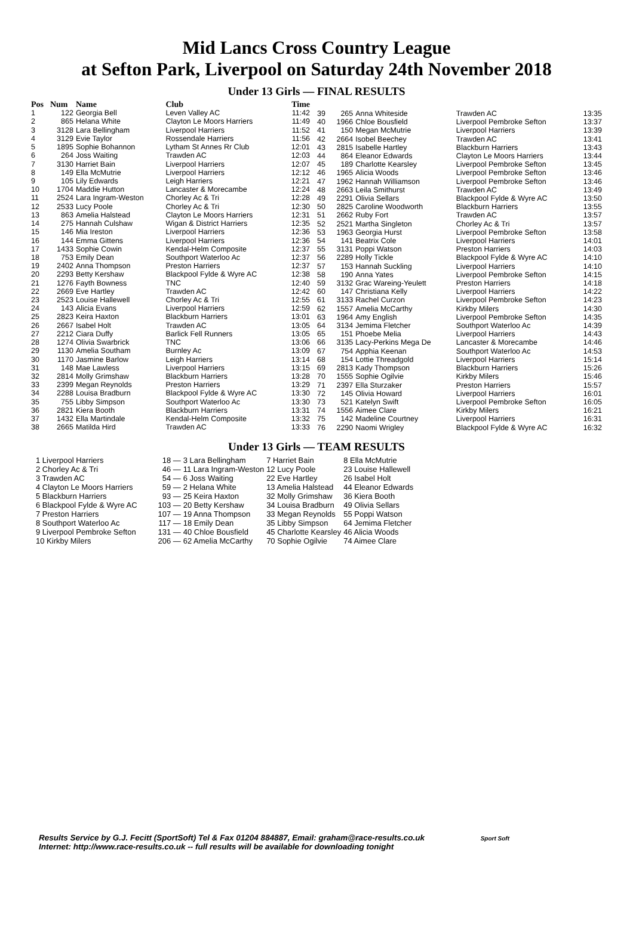Mid Lancs Cross Country League
at Sefton Park, Liverpool on Saturday 24th November 2018
Under 13 Girls — FINAL RESULTS
| Pos | Num | Name | Club | Time |
| --- | --- | --- | --- | --- |
| 1 | 122 | Georgia Bell | Leven Valley AC | 11:42 |
| 2 | 865 | Helana White | Clayton Le Moors Harriers | 11:49 |
| 3 | 3128 | Lara Bellingham | Liverpool Harriers | 11:52 |
| 4 | 3129 | Evie Taylor | Rossendale Harriers | 11:56 |
| 5 | 1895 | Sophie Bohannon | Lytham St Annes Rr Club | 12:01 |
| 6 | 264 | Joss Waiting | Trawden AC | 12:03 |
| 7 | 3130 | Harriet Bain | Liverpool Harriers | 12:07 |
| 8 | 149 | Ella McMutrie | Liverpool Harriers | 12:12 |
| 9 | 105 | Lily Edwards | Leigh Harriers | 12:21 |
| 10 | 1704 | Maddie Hutton | Lancaster & Morecambe | 12:24 |
| 11 | 2524 | Lara Ingram-Weston | Chorley Ac & Tri | 12:28 |
| 12 | 2533 | Lucy Poole | Chorley Ac & Tri | 12:30 |
| 13 | 863 | Amelia Halstead | Clayton Le Moors Harriers | 12:31 |
| 14 | 275 | Hannah Culshaw | Wigan & District Harriers | 12:35 |
| 15 | 146 | Mia Ireston | Liverpool Harriers | 12:36 |
| 16 | 144 | Emma Gittens | Liverpool Harriers | 12:36 |
| 17 | 1433 | Sophie Cowin | Kendal-Helm Composite | 12:37 |
| 18 | 753 | Emily Dean | Southport Waterloo Ac | 12:37 |
| 19 | 2402 | Anna Thompson | Preston Harriers | 12:37 |
| 20 | 2293 | Betty Kershaw | Blackpool Fylde & Wyre AC | 12:38 |
| 21 | 1276 | Fayth Bowness | TNC | 12:40 |
| 22 | 2669 | Eve Hartley | Trawden AC | 12:42 |
| 23 | 2523 | Louise Hallewell | Chorley Ac & Tri | 12:55 |
| 24 | 143 | Alicia Evans | Liverpool Harriers | 12:59 |
| 25 | 2823 | Keira Haxton | Blackburn Harriers | 13:01 |
| 26 | 2667 | Isabel Holt | Trawden AC | 13:05 |
| 27 | 2212 | Ciara Duffy | Barlick Fell Runners | 13:05 |
| 28 | 1274 | Olivia Swarbrick | TNC | 13:06 |
| 29 | 1130 | Amelia Southam | Burnley Ac | 13:09 |
| 30 | 1170 | Jasmine Barlow | Leigh Harriers | 13:14 |
| 31 | 148 | Mae Lawless | Liverpool Harriers | 13:15 |
| 32 | 2814 | Molly Grimshaw | Blackburn Harriers | 13:28 |
| 33 | 2399 | Megan Reynolds | Preston Harriers | 13:29 |
| 34 | 2288 | Louisa Bradburn | Blackpool Fylde & Wyre AC | 13:30 |
| 35 | 755 | Libby Simpson | Southport Waterloo Ac | 13:30 |
| 36 | 2821 | Kiera Booth | Blackburn Harriers | 13:31 |
| 37 | 1432 | Ella Martindale | Kendal-Helm Composite | 13:32 |
| 38 | 2665 | Matilda Hird | Trawden AC | 13:33 |
| 39 | 265 | Anna Whiteside | Trawden AC | 13:35 |
| 40 | 1966 | Chloe Bousfield | Liverpool Pembroke Sefton | 13:37 |
| 41 | 150 | Megan McMutrie | Liverpool Harriers | 13:39 |
| 42 | 2664 | Isobel Beechey | Trawden AC | 13:41 |
| 43 | 2815 | Isabelle Hartley | Blackburn Harriers | 13:43 |
| 44 | 864 | Eleanor Edwards | Clayton Le Moors Harriers | 13:44 |
| 45 | 189 | Charlotte Kearsley | Liverpool Pembroke Sefton | 13:45 |
| 46 | 1965 | Alicia Woods | Liverpool Pembroke Sefton | 13:46 |
| 47 | 1962 | Hannah Williamson | Liverpool Pembroke Sefton | 13:46 |
| 48 | 2663 | Leila Smithurst | Trawden AC | 13:49 |
| 49 | 2291 | Olivia Sellars | Blackpool Fylde & Wyre AC | 13:50 |
| 50 | 2825 | Caroline Woodworth | Blackburn Harriers | 13:55 |
| 51 | 2662 | Ruby Fort | Trawden AC | 13:57 |
| 52 | 2521 | Martha Singleton | Chorley Ac & Tri | 13:57 |
| 53 | 1963 | Georgia Hurst | Liverpool Pembroke Sefton | 13:58 |
| 54 | 141 | Beatrix Cole | Liverpool Harriers | 14:01 |
| 55 | 3131 | Poppi Watson | Preston Harriers | 14:03 |
| 56 | 2289 | Holly Tickle | Blackpool Fylde & Wyre AC | 14:10 |
| 57 | 153 | Hannah Suckling | Liverpool Harriers | 14:10 |
| 58 | 190 | Anna Yates | Liverpool Pembroke Sefton | 14:15 |
| 59 | 3132 | Grac Wareing-Yeulett | Preston Harriers | 14:18 |
| 60 | 147 | Christiana Kelly | Liverpool Harriers | 14:22 |
| 61 | 3133 | Rachel Curzon | Liverpool Pembroke Sefton | 14:23 |
| 62 | 1557 | Amelia McCarthy | Kirkby Milers | 14:30 |
| 63 | 1964 | Amy English | Liverpool Pembroke Sefton | 14:35 |
| 64 | 3134 | Jemima Fletcher | Southport Waterloo Ac | 14:39 |
| 65 | 151 | Phoebe Melia | Liverpool Harriers | 14:43 |
| 66 | 3135 | Lacy-Perkins Mega De | Lancaster & Morecambe | 14:46 |
| 67 | 754 | Apphia Keenan | Southport Waterloo Ac | 14:53 |
| 68 | 154 | Lottie Threadgold | Liverpool Harriers | 15:14 |
| 69 | 2813 | Kady Thompson | Blackburn Harriers | 15:26 |
| 70 | 1555 | Sophie Ogilvie | Kirkby Milers | 15:46 |
| 71 | 2397 | Ella Sturzaker | Preston Harriers | 15:57 |
| 72 | 145 | Olivia Howard | Liverpool Harriers | 16:01 |
| 73 | 521 | Katelyn Swift | Liverpool Pembroke Sefton | 16:05 |
| 74 | 1556 | Aimee Clare | Kirkby Milers | 16:21 |
| 75 | 142 | Madeline Courtney | Liverpool Harriers | 16:31 |
| 76 | 2290 | Naomi Wrigley | Blackpool Fylde & Wyre AC | 16:32 |
Under 13 Girls — TEAM RESULTS
| 1 Liverpool Harriers | 18 — | 3 Lara Bellingham | 7 Harriet Bain | 8 Ella McMutrie |
| 2 Chorley Ac & Tri | 46 — | 11 Lara Ingram-Weston | 12 Lucy Poole | 23 Louise Hallewell |
| 3 Trawden AC | 54 — | 6 Joss Waiting | 22 Eve Hartley | 26 Isabel Holt |
| 4 Clayton Le Moors Harriers | 59 — | 2 Helana White | 13 Amelia Halstead | 44 Eleanor Edwards |
| 5 Blackburn Harriers | 93 — | 25 Keira Haxton | 32 Molly Grimshaw | 36 Kiera Booth |
| 6 Blackpool Fylde & Wyre AC | 103 — | 20 Betty Kershaw | 34 Louisa Bradburn | 49 Olivia Sellars |
| 7 Preston Harriers | 107 — | 19 Anna Thompson | 33 Megan Reynolds | 55 Poppi Watson |
| 8 Southport Waterloo Ac | 117 — | 18 Emily Dean | 35 Libby Simpson | 64 Jemima Fletcher |
| 9 Liverpool Pembroke Sefton | 131 — | 40 Chloe Bousfield | 45 Charlotte Kearsley | 46 Alicia Woods |
| 10 Kirkby Milers | 206 — | 62 Amelia McCarthy | 70 Sophie Ogilvie | 74 Aimee Clare |
Results Service by G.J. Fecitt (SportSoft) Tel & Fax 01204 884887, Email: graham@race-results.co.uk Sport Soft
Internet: http://www.race-results.co.uk -- full results will be available for downloading tonight